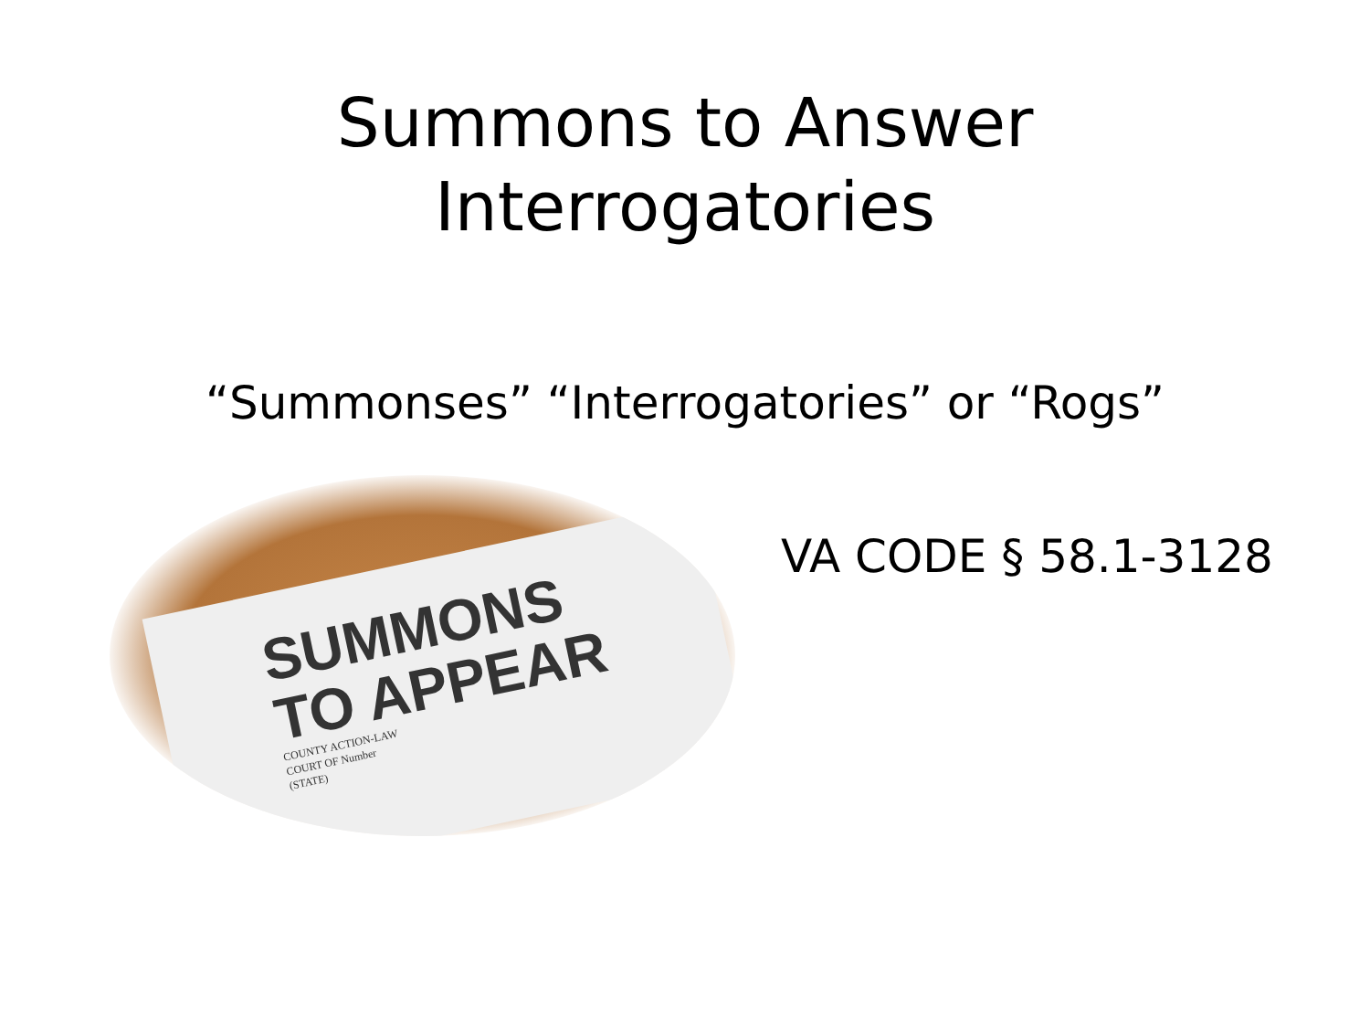Summons to Answer
Interrogatories
“Summonses” “Interrogatories” or “Rogs”
SUMMONS
TO APPEAR
COUNTY ACTION-LAW
COURT OF Number
(STATE)
VA CODE § 58.1-3128